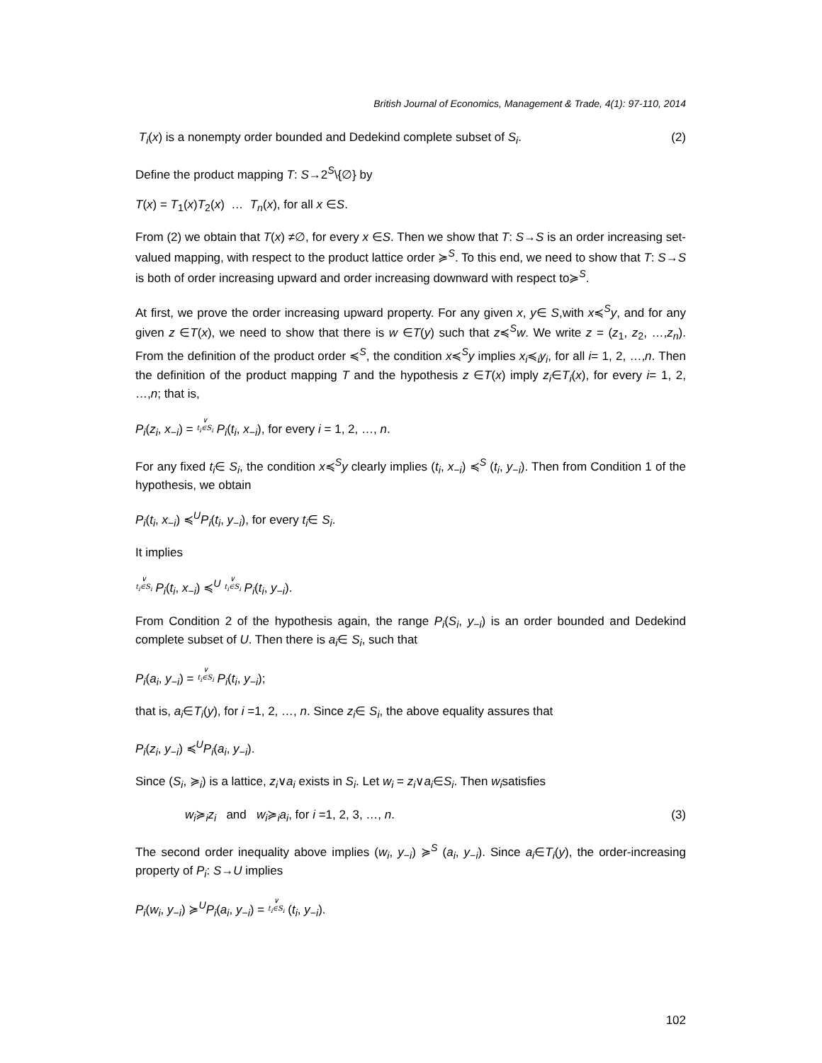British Journal of Economics, Management & Trade, 4(1): 97-110, 2014
T<sub>i</sub>(x) is a nonempty order bounded and Dedekind complete subset of S<sub>i</sub>. (2)
Define the product mapping T: S→2<sup>S</sup>\{∅} by
T(x) = T<sub>1</sub>(x)T<sub>2</sub>(x) … T<sub>n</sub>(x), for all x ∈S.
From (2) we obtain that T(x) ≠∅, for every x ∈S. Then we show that T: S→S is an order increasing set-valued mapping, with respect to the product lattice order ≽<sup>S</sup>. To this end, we need to show that T: S→S is both of order increasing upward and order increasing downward with respect to≽<sup>S</sup>.
At first, we prove the order increasing upward property. For any given x, y∈ S,with x≼<sup>S</sup>y, and for any given z ∈T(x), we need to show that there is w ∈T(y) such that z≼<sup>S</sup>w. We write z = (z<sub>1</sub>, z<sub>2</sub>, …,z<sub>n</sub>). From the definition of the product order ≼<sup>S</sup>, the condition x≼<sup>S</sup>y implies x<sub>i</sub>≼<sub>i</sub>y<sub>i</sub>, for all i= 1, 2, …,n. Then the definition of the product mapping T and the hypothesis z ∈T(x) imply z<sub>i</sub>∈T<sub>i</sub>(x), for every i= 1, 2, …,n; that is,
P<sub>i</sub>(z<sub>i</sub>, x<sub>−i</sub>) = ∨
t<sub>i</sub>∈S<sub>i</sub> P<sub>i</sub>(t<sub>i</sub>, x<sub>−i</sub>), for every i = 1, 2, …, n.
For any fixed t<sub>i</sub>∈ S<sub>i</sub>, the condition x≼<sup>S</sup>y clearly implies (t<sub>i</sub>, x<sub>−i</sub>) ≼<sup>S</sup> (t<sub>i</sub>, y<sub>−i</sub>). Then from Condition 1 of the hypothesis, we obtain
P<sub>i</sub>(t<sub>i</sub>, x<sub>−i</sub>) ≼<sup>U</sup>P<sub>i</sub>(t<sub>i</sub>, y<sub>−i</sub>), for every t<sub>i</sub>∈ S<sub>i</sub>.
It implies
∨
t<sub>i</sub>∈S<sub>i</sub> P<sub>i</sub>(t<sub>i</sub>, x<sub>−i</sub>) ≼<sup>U</sup> ∨
t<sub>i</sub>∈S<sub>i</sub> P<sub>i</sub>(t<sub>i</sub>, y<sub>−i</sub>).
From Condition 2 of the hypothesis again, the range P<sub>i</sub>(S<sub>i</sub>, y<sub>−i</sub>) is an order bounded and Dedekind complete subset of U. Then there is a<sub>i</sub>∈ S<sub>i</sub>, such that
P<sub>i</sub>(a<sub>i</sub>, y<sub>−i</sub>) = ∨
t<sub>i</sub>∈S<sub>i</sub> P<sub>i</sub>(t<sub>i</sub>, y<sub>−i</sub>);
that is, a<sub>i</sub>∈T<sub>i</sub>(y), for i =1, 2, …, n. Since z<sub>i</sub>∈ S<sub>i</sub>, the above equality assures that
P<sub>i</sub>(z<sub>i</sub>, y<sub>−i</sub>) ≼<sup>U</sup>P<sub>i</sub>(a<sub>i</sub>, y<sub>−i</sub>).
Since (S<sub>i</sub>, ≽<sub>i</sub>) is a lattice, z<sub>i</sub>∨a<sub>i</sub> exists in S<sub>i</sub>. Let w<sub>i</sub> = z<sub>i</sub>∨a<sub>i</sub>∈S<sub>i</sub>. Then w<sub>i</sub>satisfies
w<sub>i</sub>≽<sub>i</sub>z<sub>i</sub> and w<sub>i</sub>≽<sub>i</sub>a<sub>i</sub>, for i =1, 2, 3, …, n. (3)
The second order inequality above implies (w<sub>i</sub>, y<sub>−i</sub>) ≽<sup>S</sup> (a<sub>i</sub>, y<sub>−i</sub>). Since a<sub>i</sub>∈T<sub>i</sub>(y), the order-increasing property of P<sub>i</sub>: S→U implies
P<sub>i</sub>(w<sub>i</sub>, y<sub>−i</sub>) ≽<sup>U</sup>P<sub>i</sub>(a<sub>i</sub>, y<sub>−i</sub>) = ∨
t<sub>i</sub>∈S<sub>i</sub> (t<sub>i</sub>, y<sub>−i</sub>).
102